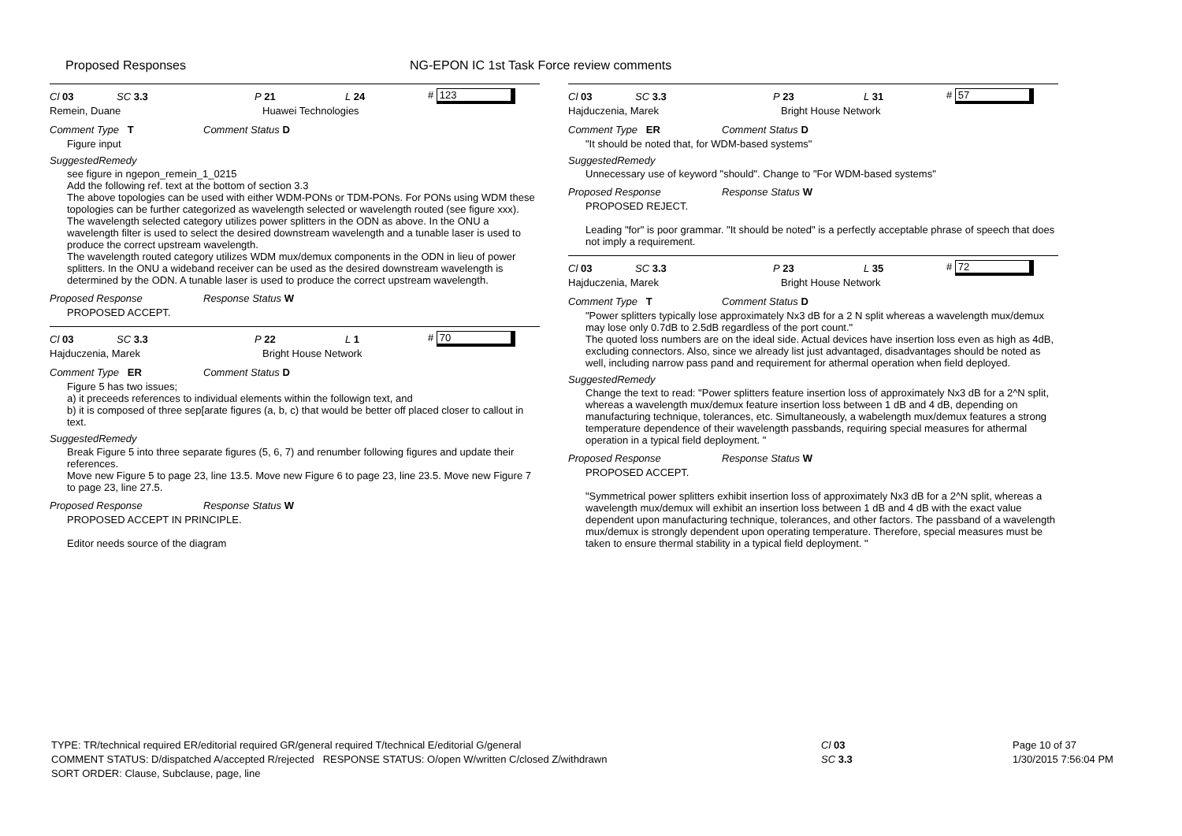Proposed Responses
NG-EPON IC 1st Task Force review comments
Cl 03 SC 3.3 P 21 L 24 # 123
Remein, Duane Huawei Technologies
Comment Type T Comment Status D
Figure input
SuggestedRemedy
see figure in ngepon_remein_1_0215
Add the following ref. text at the bottom of section 3.3
The above topologies can be used with either WDM-PONs or TDM-PONs. For PONs using WDM these topologies can be further categorized as wavelength selected or wavelength routed (see figure xxx).
The wavelength selected category utilizes power splitters in the ODN as above. In the ONU a wavelength filter is used to select the desired downstream wavelength and a tunable laser is used to produce the correct upstream wavelength.
The wavelength routed category utilizes WDM mux/demux components in the ODN in lieu of power splitters. In the ONU a wideband receiver can be used as the desired downstream wavelength is determined by the ODN. A tunable laser is used to produce the correct upstream wavelength.
Proposed Response Response Status W
PROPOSED ACCEPT.
Cl 03 SC 3.3 P 22 L 1 # 70
Hajduczenia, Marek Bright House Network
Comment Type ER Comment Status D
Figure 5 has two issues;
a) it preceeds references to individual elements within the followign text, and
b) it is composed of three sep[arate figures (a, b, c) that would be better off placed closer to callout in text.
SuggestedRemedy
Break Figure 5 into three separate figures (5, 6, 7) and renumber following figures and update their references.
Move new Figure 5 to page 23, line 13.5. Move new Figure 6 to page 23, line 23.5. Move new Figure 7 to page 23, line 27.5.
Proposed Response Response Status W
PROPOSED ACCEPT IN PRINCIPLE.
Editor needs source of the diagram
Cl 03 SC 3.3 P 23 L 31 # 57
Hajduczenia, Marek Bright House Network
Comment Type ER Comment Status D
"It should be noted that, for WDM-based systems"
SuggestedRemedy
Unnecessary use of keyword "should". Change to "For WDM-based systems"
Proposed Response Response Status W
PROPOSED REJECT.
Leading "for" is poor grammar. "It should be noted" is a perfectly acceptable phrase of speech that does not imply a requirement.
Cl 03 SC 3.3 P 23 L 35 # 72
Hajduczenia, Marek Bright House Network
Comment Type T Comment Status D
"Power splitters typically lose approximately Nx3 dB for a 2 N split whereas a wavelength mux/demux may lose only 0.7dB to 2.5dB regardless of the port count."
The quoted loss numbers are on the ideal side. Actual devices have insertion loss even as high as 4dB, excluding connectors. Also, since we already list just advantaged, disadvantages should be noted as well, including narrow pass pand and requirement for athermal operation when field deployed.
SuggestedRemedy
Change the text to read: "Power splitters feature insertion loss of approximately Nx3 dB for a 2^N split, whereas a wavelength mux/demux feature insertion loss between 1 dB and 4 dB, depending on manufacturing technique, tolerances, etc. Simultaneously, a wabelength mux/demux features a strong temperature dependence of their wavelength passbands, requiring special measures for athermal operation in a typical field deployment. "
Proposed Response Response Status W
PROPOSED ACCEPT.
"Symmetrical power splitters exhibit insertion loss of approximately Nx3 dB for a 2^N split, whereas a wavelength mux/demux will exhibit an insertion loss between 1 dB and 4 dB with the exact value dependent upon manufacturing technique, tolerances, and other factors. The passband of a wavelength mux/demux is strongly dependent upon operating temperature. Therefore, special measures must be taken to ensure thermal stability in a typical field deployment. "
TYPE: TR/technical required ER/editorial required GR/general required T/technical E/editorial G/general
COMMENT STATUS: D/dispatched A/accepted R/rejected RESPONSE STATUS: O/open W/written C/closed Z/withdrawn
SORT ORDER: Clause, Subclause, page, line
Cl 03
SC 3.3
Page 10 of 37
1/30/2015 7:56:04 PM